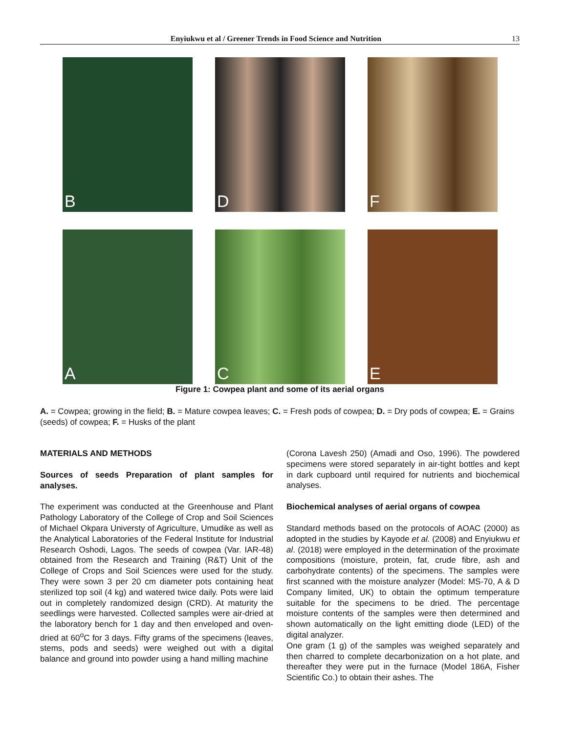Enyiukwu et al / Greener Trends in Food Science and Nutrition 13
B
D
F
A
C
E
Figure 1: Cowpea plant and some of its aerial organs
A. = Cowpea; growing in the field; B. = Mature cowpea leaves; C. = Fresh pods of cowpea; D. = Dry pods of cowpea; E. = Grains (seeds) of cowpea; F. = Husks of the plant
MATERIALS AND METHODS
Sources of seeds Preparation of plant samples for analyses.
The experiment was conducted at the Greenhouse and Plant Pathology Laboratory of the College of Crop and Soil Sciences of Michael Okpara Universty of Agriculture, Umudike as well as the Analytical Laboratories of the Federal Institute for Industrial Research Oshodi, Lagos. The seeds of cowpea (Var. IAR-48) obtained from the Research and Training (R&T) Unit of the College of Crops and Soil Sciences were used for the study. They were sown 3 per 20 cm diameter pots containing heat sterilized top soil (4 kg) and watered twice daily. Pots were laid out in completely randomized design (CRD). At maturity the seedlings were harvested. Collected samples were air-dried at the laboratory bench for 1 day and then enveloped and oven-dried at 60<sup>o</sup>C for 3 days. Fifty grams of the specimens (leaves, stems, pods and seeds) were weighed out with a digital balance and ground into powder using a hand milling machine
(Corona Lavesh 250) (Amadi and Oso, 1996). The powdered specimens were stored separately in air-tight bottles and kept in dark cupboard until required for nutrients and biochemical analyses.
Biochemical analyses of aerial organs of cowpea
Standard methods based on the protocols of AOAC (2000) as adopted in the studies by Kayode et al. (2008) and Enyiukwu et al. (2018) were employed in the determination of the proximate compositions (moisture, protein, fat, crude fibre, ash and carbohydrate contents) of the specimens. The samples were first scanned with the moisture analyzer (Model: MS-70, A & D Company limited, UK) to obtain the optimum temperature suitable for the specimens to be dried. The percentage moisture contents of the samples were then determined and shown automatically on the light emitting diode (LED) of the digital analyzer.
One gram (1 g) of the samples was weighed separately and then charred to complete decarbonization on a hot plate, and thereafter they were put in the furnace (Model 186A, Fisher Scientific Co.) to obtain their ashes. The